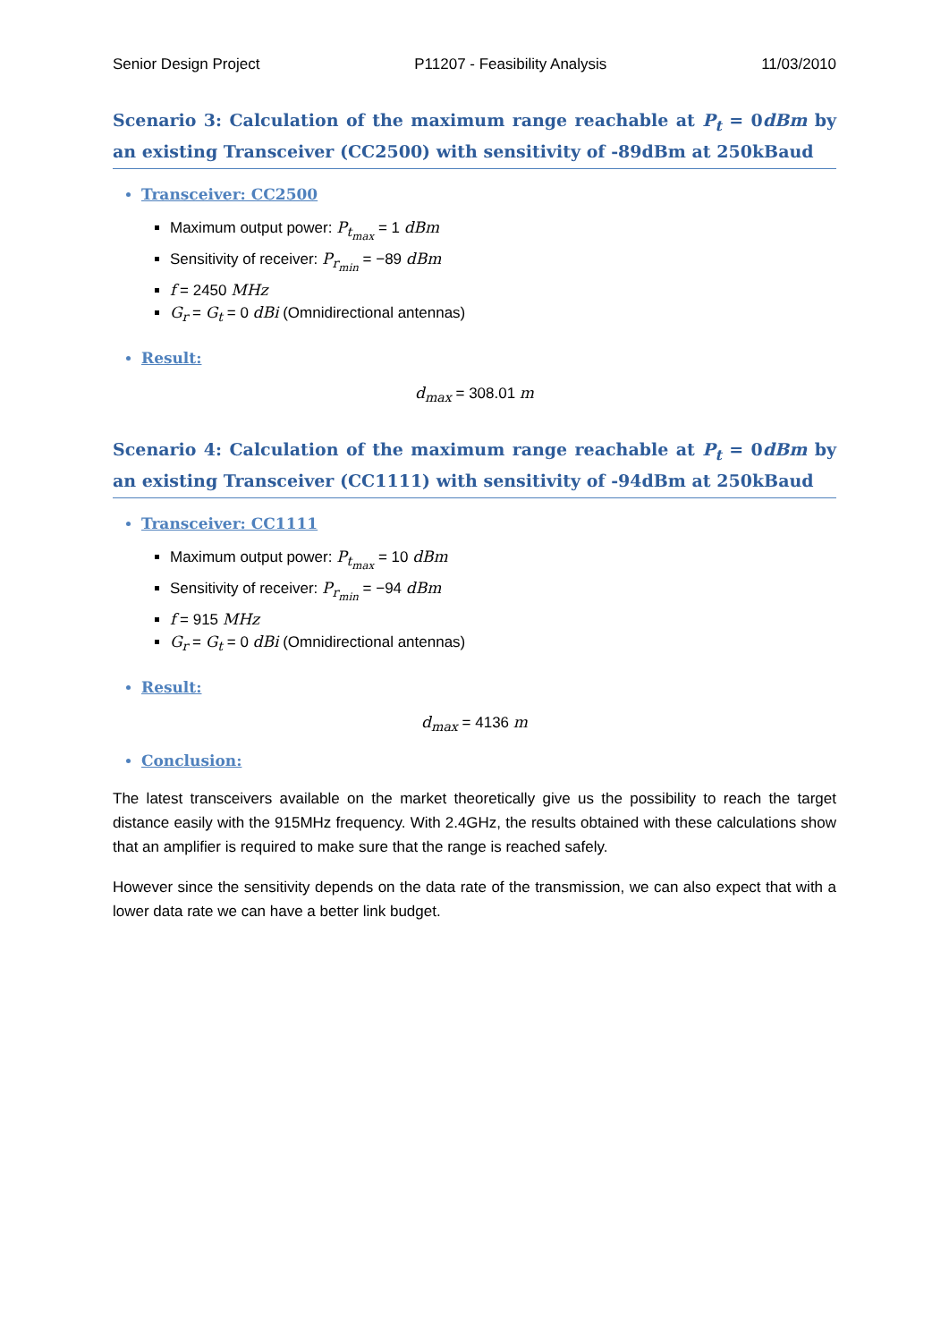Senior Design Project P11207 - Feasibility Analysis 11/03/2010
Scenario 3: Calculation of the maximum range reachable at P<sub>t</sub> = 0dBm by an existing Transceiver (CC2500) with sensitivity of -89dBm at 250kBaud
Transceiver: CC2500
Maximum output power: P<sub>t<sub>max</sub></sub> = 1 dBm
Sensitivity of receiver: P<sub>r<sub>min</sub></sub> = −89 dBm
f = 2450 MHz
G<sub>r</sub> = G<sub>t</sub> = 0 dBi (Omnidirectional antennas)
Result:
d<sub>max</sub> = 308.01 m
Scenario 4: Calculation of the maximum range reachable at P<sub>t</sub> = 0dBm by an existing Transceiver (CC1111) with sensitivity of -94dBm at 250kBaud
Transceiver: CC1111
Maximum output power: P<sub>t<sub>max</sub></sub> = 10 dBm
Sensitivity of receiver: P<sub>r<sub>min</sub></sub> = −94 dBm
f = 915 MHz
G<sub>r</sub> = G<sub>t</sub> = 0 dBi (Omnidirectional antennas)
Result:
d<sub>max</sub> = 4136 m
Conclusion:
The latest transceivers available on the market theoretically give us the possibility to reach the target distance easily with the 915MHz frequency. With 2.4GHz, the results obtained with these calculations show that an amplifier is required to make sure that the range is reached safely.
However since the sensitivity depends on the data rate of the transmission, we can also expect that with a lower data rate we can have a better link budget.